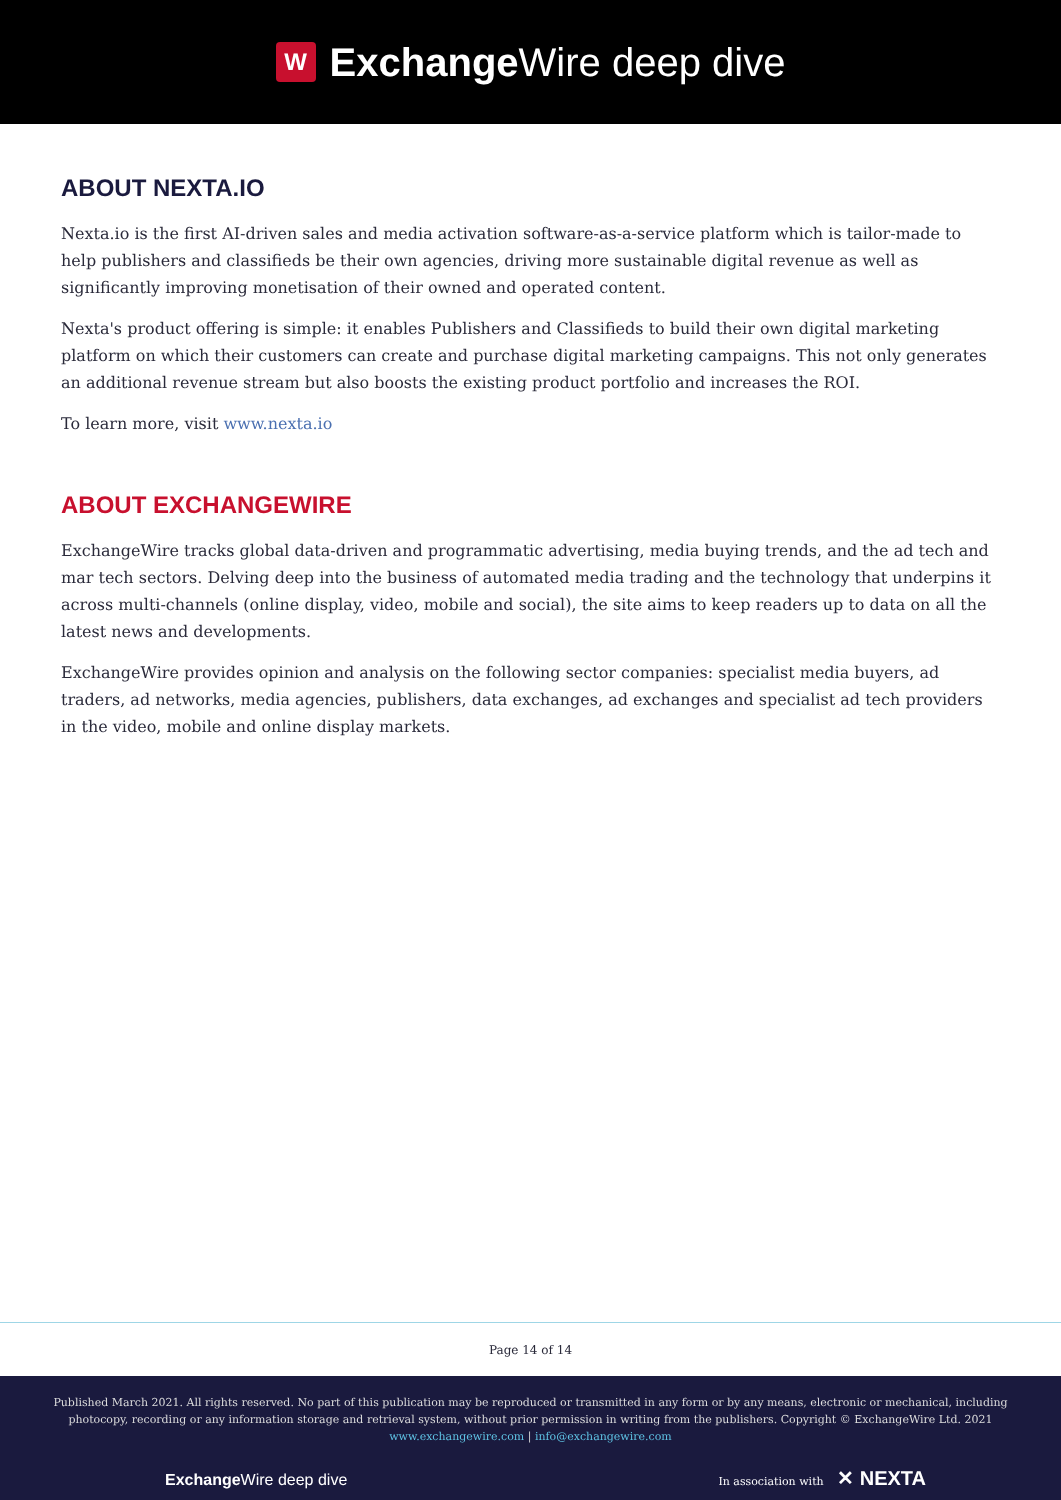W Exchange Wire deep dive
ABOUT NEXTA.IO
Nexta.io is the first AI-driven sales and media activation software-as-a-service platform which is tailor-made to help publishers and classifieds be their own agencies, driving more sustainable digital revenue as well as significantly improving monetisation of their owned and operated content.
Nexta's product offering is simple: it enables Publishers and Classifieds to build their own digital marketing platform on which their customers can create and purchase digital marketing campaigns. This not only generates an additional revenue stream but also boosts the existing product portfolio and increases the ROI.
To learn more, visit www.nexta.io
ABOUT EXCHANGEWIRE
ExchangeWire tracks global data-driven and programmatic advertising, media buying trends, and the ad tech and mar tech sectors. Delving deep into the business of automated media trading and the technology that underpins it across multi-channels (online display, video, mobile and social), the site aims to keep readers up to data on all the latest news and developments.
ExchangeWire provides opinion and analysis on the following sector companies: specialist media buyers, ad traders, ad networks, media agencies, publishers, data exchanges, ad exchanges and specialist ad tech providers in the video, mobile and online display markets.
Page 14 of 14
Published March 2021. All rights reserved. No part of this publication may be reproduced or transmitted in any form or by any means, electronic or mechanical, including
photocopy, recording or any information storage and retrieval system, without prior permission in writing from the publishers. Copyright © ExchangeWire Ltd. 2021
www.exchangewire.com | info@exchangewire.com
Exchange Wire deep dive In association with ✕ NEXTA